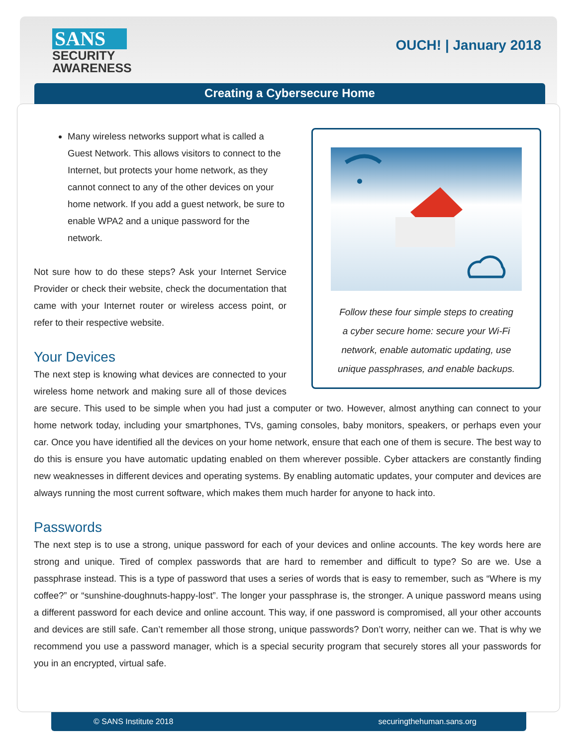SANS
SECURITY
AWARENESS
OUCH! | January 2018
Creating a Cybersecure Home
Follow these four simple steps to creating
a cyber secure home: secure your Wi-Fi
network, enable automatic updating, use
unique passphrases, and enable backups.
Many wireless networks support what is called a Guest Network. This allows visitors to connect to the Internet, but protects your home network, as they cannot connect to any of the other devices on your home network. If you add a guest network, be sure to enable WPA2 and a unique password for the network.
Not sure how to do these steps? Ask your Internet Service Provider or check their website, check the documentation that came with your Internet router or wireless access point, or refer to their respective website.
Your Devices
The next step is knowing what devices are connected to your wireless home network and making sure all of those devices are secure. This used to be simple when you had just a computer or two. However, almost anything can connect to your home network today, including your smartphones, TVs, gaming consoles, baby monitors, speakers, or perhaps even your car. Once you have identified all the devices on your home network, ensure that each one of them is secure. The best way to do this is ensure you have automatic updating enabled on them wherever possible. Cyber attackers are constantly finding new weaknesses in different devices and operating systems. By enabling automatic updates, your computer and devices are always running the most current software, which makes them much harder for anyone to hack into.
Passwords
The next step is to use a strong, unique password for each of your devices and online accounts. The key words here are strong and unique. Tired of complex passwords that are hard to remember and difficult to type? So are we. Use a passphrase instead. This is a type of password that uses a series of words that is easy to remember, such as “Where is my coffee?” or “sunshine-doughnuts-happy-lost”. The longer your passphrase is, the stronger. A unique password means using a different password for each device and online account. This way, if one password is compromised, all your other accounts and devices are still safe. Can’t remember all those strong, unique passwords? Don’t worry, neither can we. That is why we recommend you use a password manager, which is a special security program that securely stores all your passwords for you in an encrypted, virtual safe.
© SANS Institute 2018 securingthehuman.sans.org